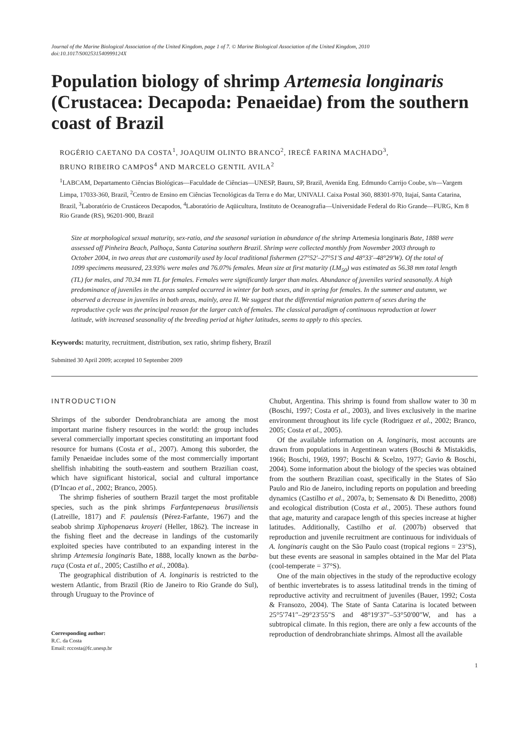Journal of the Marine Biological Association of the United Kingdom, page 1 of 7. © Marine Biological Association of the United Kingdom, 2010
doi:10.1017/S002531540999124X
Population biology of shrimp Artemesia longinaris (Crustacea: Decapoda: Penaeidae) from the southern coast of Brazil
ROGÉRIO CAETANO DA COSTA<sup>1</sup>, JOAQUIM OLINTO BRANCO<sup>2</sup>, IRECÊ FARINA MACHADO<sup>3</sup>,
BRUNO RIBEIRO CAMPOS<sup>4</sup> AND MARCELO GENTIL AVILA<sup>2</sup>
<sup>1</sup> LABCAM, Departamento Ciências Biológicas—Faculdade de Ciências—UNESP, Bauru, SP, Brazil, Avenida Eng. Edmundo Carrijo Coube, s/n—Vargem Limpa, 17033-360, Brazil, <sup>2</sup>Centro de Ensino em Ciências Tecnológicas da Terra e do Mar, UNIVALI. Caixa Postal 360, 88301-970, Itajaí, Santa Catarina, Brazil, <sup>3</sup>Laboratório de Crustáceos Decapodos, <sup>4</sup>Laboratório de Aqüicultura, Instituto de Oceanografia—Universidade Federal do Rio Grande—FURG, Km 8 Rio Grande (RS), 96201-900, Brazil
Size at morphological sexual maturity, sex-ratio, and the seasonal variation in abundance of the shrimp Artemesia longinaris Bate, 1888 were assessed off Pinheira Beach, Palhoça, Santa Catarina southern Brazil. Shrimp were collected monthly from November 2003 through to October 2004, in two areas that are customarily used by local traditional fishermen (27°52′–27°51′S and 48°33′–48°29′W). Of the total of 1099 specimens measured, 23.93% were males and 76.07% females. Mean size at first maturity (LM<sub>50</sub>) was estimated as 56.38 mm total length (TL) for males, and 70.34 mm TL for females. Females were significantly larger than males. Abundance of juveniles varied seasonally. A high predominance of juveniles in the areas sampled occurred in winter for both sexes, and in spring for females. In the summer and autumn, we observed a decrease in juveniles in both areas, mainly, area II. We suggest that the differential migration pattern of sexes during the reproductive cycle was the principal reason for the larger catch of females. The classical paradigm of continuous reproduction at lower latitude, with increased seasonality of the breeding period at higher latitudes, seems to apply to this species.
Keywords: maturity, recruitment, distribution, sex ratio, shrimp fishery, Brazil
Submitted 30 April 2009; accepted 10 September 2009
INTRODUCTION
Shrimps of the suborder Dendrobranchiata are among the most important marine fishery resources in the world: the group includes several commercially important species constituting an important food resource for humans (Costa et al., 2007). Among this suborder, the family Penaeidae includes some of the most commercially important shellfish inhabiting the south-eastern and southern Brazilian coast, which have significant historical, social and cultural importance (D'Incao et al., 2002; Branco, 2005).
The shrimp fisheries of southern Brazil target the most profitable species, such as the pink shrimps Farfantepenaeus brasiliensis (Latreille, 1817) and F. paulensis (Pérez-Farfante, 1967) and the seabob shrimp Xiphopenaeus kroyeri (Heller, 1862). The increase in the fishing fleet and the decrease in landings of the customarily exploited species have contributed to an expanding interest in the shrimp Artemesia longinaris Bate, 1888, locally known as the barba-ruça (Costa et al., 2005; Castilho et al., 2008a).
The geographical distribution of A. longinaris is restricted to the western Atlantic, from Brazil (Rio de Janeiro to Rio Grande do Sul), through Uruguay to the Province of
Corresponding author:
R.C. da Costa
Email: rccosta@fc.unesp.br
Chubut, Argentina. This shrimp is found from shallow water to 30 m (Boschi, 1997; Costa et al., 2003), and lives exclusively in the marine environment throughout its life cycle (Rodriguez et al., 2002; Branco, 2005; Costa et al., 2005).
Of the available information on A. longinaris, most accounts are drawn from populations in Argentinean waters (Boschi & Mistakidis, 1966; Boschi, 1969, 1997; Boschi & Scelzo, 1977; Gavio & Boschi, 2004). Some information about the biology of the species was obtained from the southern Brazilian coast, specifically in the States of São Paulo and Rio de Janeiro, including reports on population and breeding dynamics (Castilho et al., 2007a, b; Semensato & Di Beneditto, 2008) and ecological distribution (Costa et al., 2005). These authors found that age, maturity and carapace length of this species increase at higher latitudes. Additionally, Castilho et al. (2007b) observed that reproduction and juvenile recruitment are continuous for individuals of A. longinaris caught on the São Paulo coast (tropical regions = 23°S), but these events are seasonal in samples obtained in the Mar del Plata (cool-temperate = 37°S).
One of the main objectives in the study of the reproductive ecology of benthic invertebrates is to assess latitudinal trends in the timing of reproductive activity and recruitment of juveniles (Bauer, 1992; Costa & Fransozo, 2004). The State of Santa Catarina is located between 25°5′741″–29°23′55″S and 48°19′37″–53°50′00″W, and has a subtropical climate. In this region, there are only a few accounts of the reproduction of dendrobranchiate shrimps. Almost all the available
1